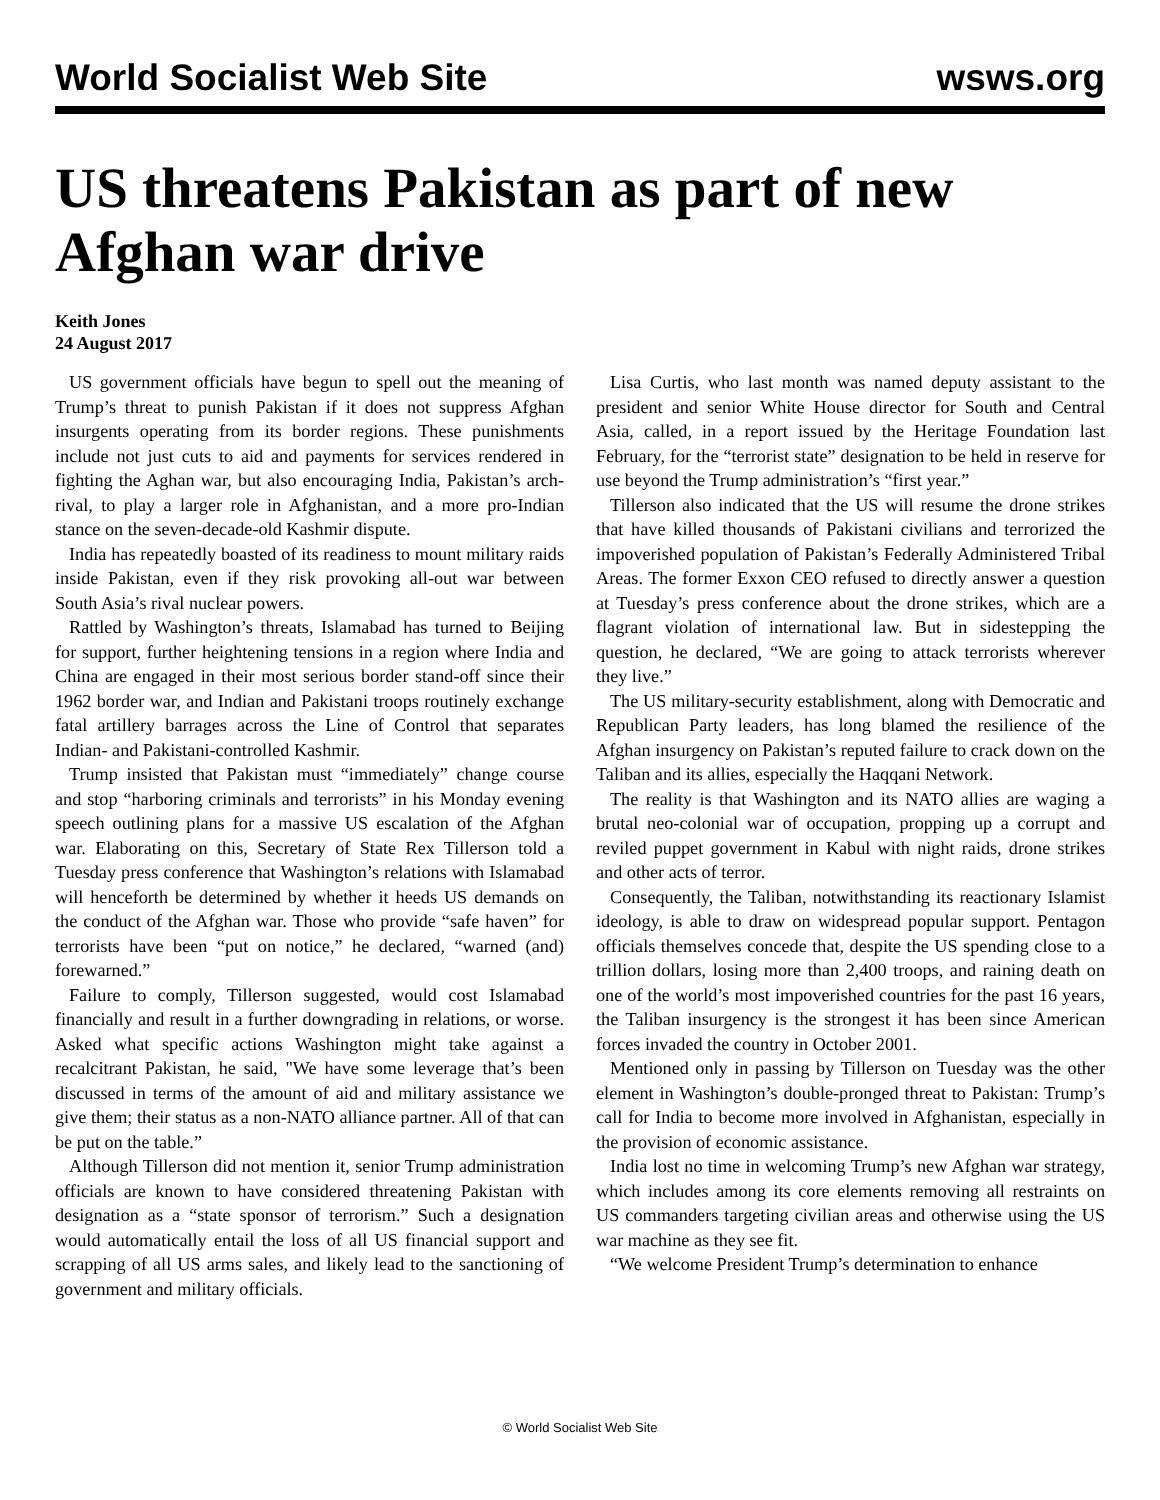World Socialist Web Site wsws.org
US threatens Pakistan as part of new Afghan war drive
Keith Jones
24 August 2017
US government officials have begun to spell out the meaning of Trump’s threat to punish Pakistan if it does not suppress Afghan insurgents operating from its border regions. These punishments include not just cuts to aid and payments for services rendered in fighting the Aghan war, but also encouraging India, Pakistan’s arch-rival, to play a larger role in Afghanistan, and a more pro-Indian stance on the seven-decade-old Kashmir dispute.
India has repeatedly boasted of its readiness to mount military raids inside Pakistan, even if they risk provoking all-out war between South Asia’s rival nuclear powers.
Rattled by Washington’s threats, Islamabad has turned to Beijing for support, further heightening tensions in a region where India and China are engaged in their most serious border stand-off since their 1962 border war, and Indian and Pakistani troops routinely exchange fatal artillery barrages across the Line of Control that separates Indian- and Pakistani-controlled Kashmir.
Trump insisted that Pakistan must “immediately” change course and stop “harboring criminals and terrorists” in his Monday evening speech outlining plans for a massive US escalation of the Afghan war. Elaborating on this, Secretary of State Rex Tillerson told a Tuesday press conference that Washington’s relations with Islamabad will henceforth be determined by whether it heeds US demands on the conduct of the Afghan war. Those who provide “safe haven” for terrorists have been “put on notice,” he declared, “warned (and) forewarned.”
Failure to comply, Tillerson suggested, would cost Islamabad financially and result in a further downgrading in relations, or worse. Asked what specific actions Washington might take against a recalcitrant Pakistan, he said, "We have some leverage that’s been discussed in terms of the amount of aid and military assistance we give them; their status as a non-NATO alliance partner. All of that can be put on the table.”
Although Tillerson did not mention it, senior Trump administration officials are known to have considered threatening Pakistan with designation as a “state sponsor of terrorism.” Such a designation would automatically entail the loss of all US financial support and scrapping of all US arms sales, and likely lead to the sanctioning of government and military officials.
Lisa Curtis, who last month was named deputy assistant to the president and senior White House director for South and Central Asia, called, in a report issued by the Heritage Foundation last February, for the “terrorist state” designation to be held in reserve for use beyond the Trump administration’s “first year.”
Tillerson also indicated that the US will resume the drone strikes that have killed thousands of Pakistani civilians and terrorized the impoverished population of Pakistan’s Federally Administered Tribal Areas. The former Exxon CEO refused to directly answer a question at Tuesday’s press conference about the drone strikes, which are a flagrant violation of international law. But in sidestepping the question, he declared, “We are going to attack terrorists wherever they live.”
The US military-security establishment, along with Democratic and Republican Party leaders, has long blamed the resilience of the Afghan insurgency on Pakistan’s reputed failure to crack down on the Taliban and its allies, especially the Haqqani Network.
The reality is that Washington and its NATO allies are waging a brutal neo-colonial war of occupation, propping up a corrupt and reviled puppet government in Kabul with night raids, drone strikes and other acts of terror.
Consequently, the Taliban, notwithstanding its reactionary Islamist ideology, is able to draw on widespread popular support. Pentagon officials themselves concede that, despite the US spending close to a trillion dollars, losing more than 2,400 troops, and raining death on one of the world’s most impoverished countries for the past 16 years, the Taliban insurgency is the strongest it has been since American forces invaded the country in October 2001.
Mentioned only in passing by Tillerson on Tuesday was the other element in Washington’s double-pronged threat to Pakistan: Trump’s call for India to become more involved in Afghanistan, especially in the provision of economic assistance.
India lost no time in welcoming Trump’s new Afghan war strategy, which includes among its core elements removing all restraints on US commanders targeting civilian areas and otherwise using the US war machine as they see fit.
“We welcome President Trump’s determination to enhance
© World Socialist Web Site